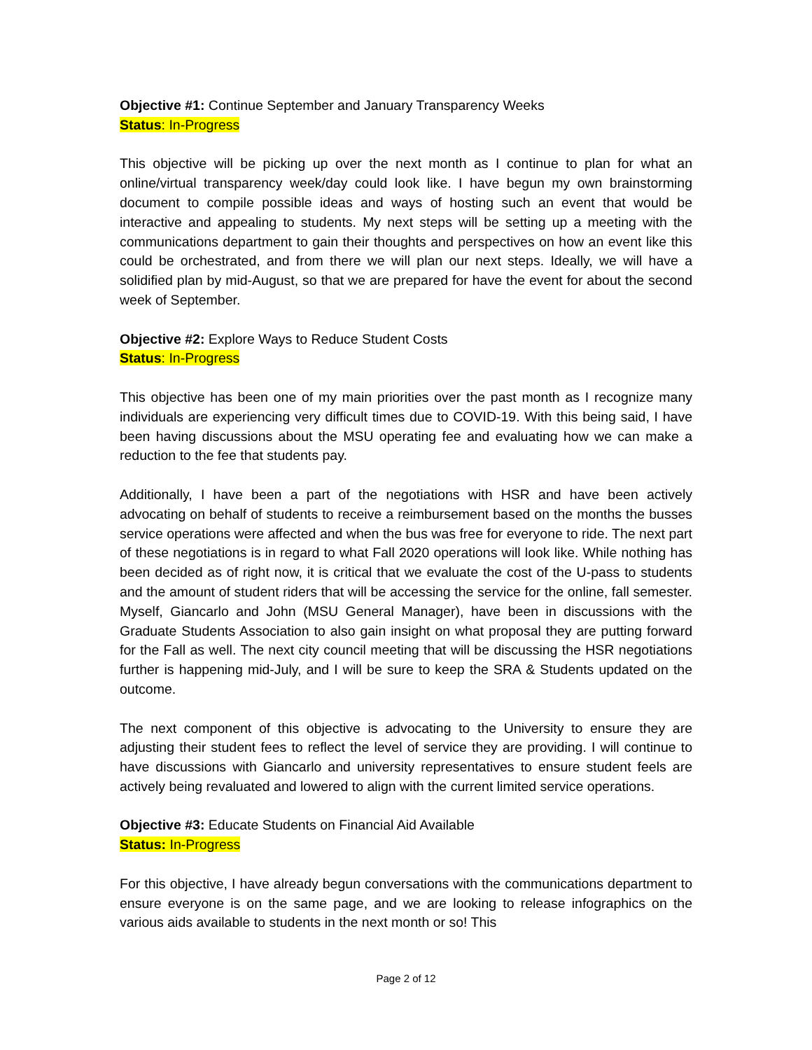Objective #1: Continue September and January Transparency Weeks
Status: In-Progress
This objective will be picking up over the next month as I continue to plan for what an online/virtual transparency week/day could look like. I have begun my own brainstorming document to compile possible ideas and ways of hosting such an event that would be interactive and appealing to students. My next steps will be setting up a meeting with the communications department to gain their thoughts and perspectives on how an event like this could be orchestrated, and from there we will plan our next steps. Ideally, we will have a solidified plan by mid-August, so that we are prepared for have the event for about the second week of September.
Objective #2: Explore Ways to Reduce Student Costs
Status: In-Progress
This objective has been one of my main priorities over the past month as I recognize many individuals are experiencing very difficult times due to COVID-19. With this being said, I have been having discussions about the MSU operating fee and evaluating how we can make a reduction to the fee that students pay.
Additionally, I have been a part of the negotiations with HSR and have been actively advocating on behalf of students to receive a reimbursement based on the months the busses service operations were affected and when the bus was free for everyone to ride. The next part of these negotiations is in regard to what Fall 2020 operations will look like. While nothing has been decided as of right now, it is critical that we evaluate the cost of the U-pass to students and the amount of student riders that will be accessing the service for the online, fall semester. Myself, Giancarlo and John (MSU General Manager), have been in discussions with the Graduate Students Association to also gain insight on what proposal they are putting forward for the Fall as well. The next city council meeting that will be discussing the HSR negotiations further is happening mid-July, and I will be sure to keep the SRA & Students updated on the outcome.
The next component of this objective is advocating to the University to ensure they are adjusting their student fees to reflect the level of service they are providing. I will continue to have discussions with Giancarlo and university representatives to ensure student feels are actively being revaluated and lowered to align with the current limited service operations.
Objective #3: Educate Students on Financial Aid Available
Status: In-Progress
For this objective, I have already begun conversations with the communications department to ensure everyone is on the same page, and we are looking to release infographics on the various aids available to students in the next month or so! This
Page 2 of 12